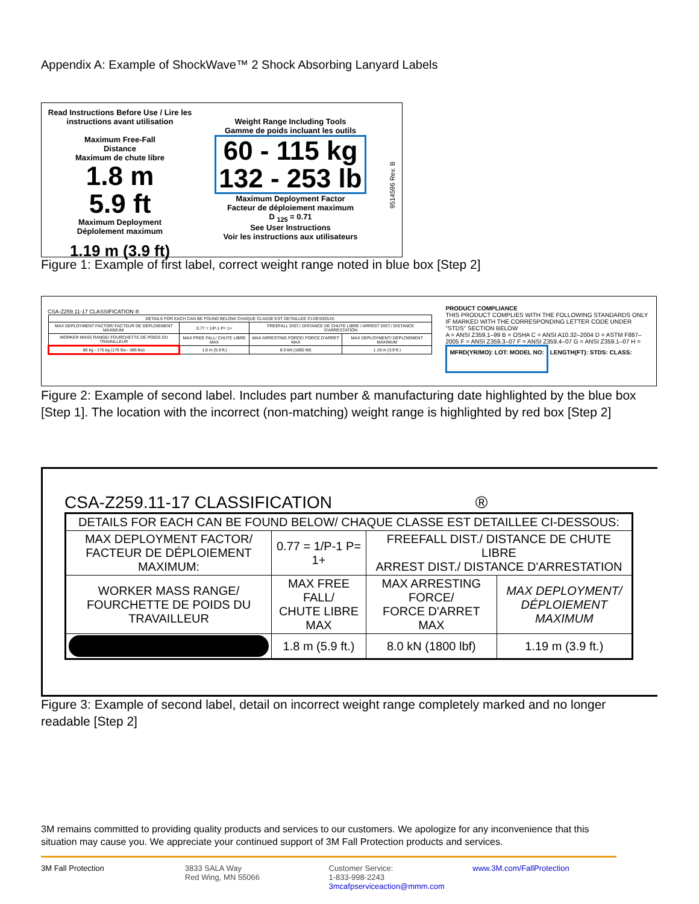Appendix A: Example of ShockWave™ 2 Shock Absorbing Lanyard Labels
Read Instructions Before Use / Lire les instructions avant utilisation
Maximum Free-Fall
Distance
Maximum de chute libre
1.8 m
5.9 ft
Maximum Deployment
Déplolement maximum
1.19 m (3.9 ft)
Weight Range Including Tools
Gamme de poids incluant les outils
60 - 115 kg
132 - 253 lb
Maximum Deployment Factor
Facteur de déploiement maximum
D <sub>125</sub> = 0.71
See User Instructions
Voir les instructions aux utilisateurs
9514596 Rev. B
Figure 1: Example of first label, correct weight range noted in blue box [Step 2]
CSA-Z259.11-17 CLASSIFICATION ®
| DETAILS FOR EACH CAN BE FOUND BELOW/ CHAQUE CLASSE EST DETAILLEE CI-DESSOUS: | | | |
| MAX DEPLOYMENT FACTOR/ FACTEUR DE DÉPLOIEMENT MAXIMUM: | 0.77 = 1/P-1 P= 1+ | FREEFALL DIST./ DISTANCE DE CHUTE LIBRE / ARREST DIST./ DISTANCE D'ARRESTATION | |
| WORKER MASS RANGE/ FOURCHETTE DE POIDS DU TRAVAILLEUR | MAX FREE FALL/ CHUTE LIBRE MAX | MAX ARRESTING FORCE/ FORCE D'ARRET MAX | MAX DEPLOYMENT/ DÉPLOIEMENT MAXIMUM |
| 80 kg - 175 kg (176 lbs - 386 lbs) | 1.8 m (5.9 ft.) | 8.0 kN (1800 lbf) | 1.19 m (3.9 ft.) |
PRODUCT COMPLIANCE
THIS PRODUCT COMPLIES WITH THE FOLLOWING STANDARDS ONLY IF MARKED WITH THE CORRESPONDING LETTER CODE UNDER "STDS" SECTION BELOW
A = ANSI Z359.1–99 B = OSHA C = ANSI A10.32–2004 D = ASTM F887–2005 F = ANSI Z359.3–07 F = ANSI Z359.4–07 G = ANSI Z359.1–07 H =
MFRD(YR/MO): LOT: MODEL NO: LENGTH(FT): STDS: CLASS:
Figure 2: Example of second label. Includes part number & manufacturing date highlighted by the blue box [Step 1]. The location with the incorrect (non-matching) weight range is highlighted by red box [Step 2]
CSA-Z259.11-17 CLASSIFICATION ®
| DETAILS FOR EACH CAN BE FOUND BELOW/ CHAQUE CLASSE EST DETAILLEE CI-DESSOUS: | | | |
| MAX DEPLOYMENT FACTOR/ FACTEUR DE DÉPLOIEMENT MAXIMUM: | 0.77 = 1/P-1 P= 1+ | FREEFALL DIST./ DISTANCE DE CHUTE LIBRE ARREST DIST./ DISTANCE D'ARRESTATION | |
| WORKER MASS RANGE/ FOURCHETTE DE POIDS DU TRAVAILLEUR | MAX FREE FALL/ CHUTE LIBRE MAX | MAX ARRESTING FORCE/ FORCE D'ARRET MAX | MAX DEPLOYMENT/ DÉPLOIEMENT MAXIMUM |
| | 1.8 m (5.9 ft.) | 8.0 kN (1800 lbf) | 1.19 m (3.9 ft.) |
Figure 3: Example of second label, detail on incorrect weight range completely marked and no longer readable [Step 2]
3M remains committed to providing quality products and services to our customers. We apologize for any inconvenience that this situation may cause you. We appreciate your continued support of 3M Fall Protection products and services.
3M Fall Protection 3833 SALA Way
Red Wing, MN 55066
Customer Service:
1-833-998-2243
3mcafpserviceaction@mmm.com
www.3M.com/FallProtection